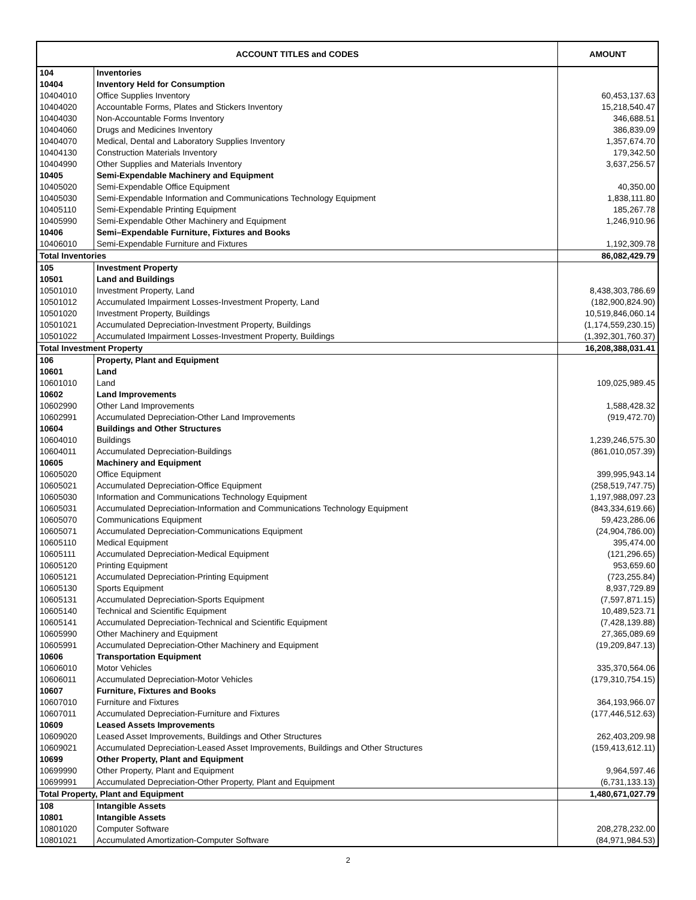| ACCOUNT TITLES and CODES | | AMOUNT |
| --- | --- | --- |
| 104 | Inventories | |
| 10404 | Inventory Held for Consumption | |
| 10404010 | Office Supplies Inventory | 60,453,137.63 |
| 10404020 | Accountable Forms, Plates and Stickers Inventory | 15,218,540.47 |
| 10404030 | Non-Accountable Forms Inventory | 346,688.51 |
| 10404060 | Drugs and Medicines Inventory | 386,839.09 |
| 10404070 | Medical, Dental and Laboratory Supplies Inventory | 1,357,674.70 |
| 10404130 | Construction Materials Inventory | 179,342.50 |
| 10404990 | Other Supplies and Materials Inventory | 3,637,256.57 |
| 10405 | Semi-Expendable Machinery and Equipment | |
| 10405020 | Semi-Expendable Office Equipment | 40,350.00 |
| 10405030 | Semi-Expendable Information and Communications Technology Equipment | 1,838,111.80 |
| 10405110 | Semi-Expendable Printing Equipment | 185,267.78 |
| 10405990 | Semi-Expendable Other Machinery and Equipment | 1,246,910.96 |
| 10406 | Semi–Expendable Furniture, Fixtures and Books | |
| 10406010 | Semi-Expendable Furniture and Fixtures | 1,192,309.78 |
| Total Inventories | | 86,082,429.79 |
| 105 | Investment Property | |
| 10501 | Land and Buildings | |
| 10501010 | Investment Property, Land | 8,438,303,786.69 |
| 10501012 | Accumulated Impairment Losses-Investment Property, Land | (182,900,824.90) |
| 10501020 | Investment Property, Buildings | 10,519,846,060.14 |
| 10501021 | Accumulated Depreciation-Investment Property, Buildings | (1,174,559,230.15) |
| 10501022 | Accumulated Impairment Losses-Investment Property, Buildings | (1,392,301,760.37) |
| Total Investment Property | | 16,208,388,031.41 |
| 106 | Property, Plant and Equipment | |
| 10601 | Land | |
| 10601010 | Land | 109,025,989.45 |
| 10602 | Land Improvements | |
| 10602990 | Other Land Improvements | 1,588,428.32 |
| 10602991 | Accumulated Depreciation-Other Land Improvements | (919,472.70) |
| 10604 | Buildings and Other Structures | |
| 10604010 | Buildings | 1,239,246,575.30 |
| 10604011 | Accumulated Depreciation-Buildings | (861,010,057.39) |
| 10605 | Machinery and Equipment | |
| 10605020 | Office Equipment | 399,995,943.14 |
| 10605021 | Accumulated Depreciation-Office Equipment | (258,519,747.75) |
| 10605030 | Information and Communications Technology Equipment | 1,197,988,097.23 |
| 10605031 | Accumulated Depreciation-Information and Communications Technology Equipment | (843,334,619.66) |
| 10605070 | Communications Equipment | 59,423,286.06 |
| 10605071 | Accumulated Depreciation-Communications Equipment | (24,904,786.00) |
| 10605110 | Medical Equipment | 395,474.00 |
| 10605111 | Accumulated Depreciation-Medical Equipment | (121,296.65) |
| 10605120 | Printing Equipment | 953,659.60 |
| 10605121 | Accumulated Depreciation-Printing Equipment | (723,255.84) |
| 10605130 | Sports Equipment | 8,937,729.89 |
| 10605131 | Accumulated Depreciation-Sports Equipment | (7,597,871.15) |
| 10605140 | Technical and Scientific Equipment | 10,489,523.71 |
| 10605141 | Accumulated Depreciation-Technical and Scientific Equipment | (7,428,139.88) |
| 10605990 | Other Machinery and Equipment | 27,365,089.69 |
| 10605991 | Accumulated Depreciation-Other Machinery and Equipment | (19,209,847.13) |
| 10606 | Transportation Equipment | |
| 10606010 | Motor Vehicles | 335,370,564.06 |
| 10606011 | Accumulated Depreciation-Motor Vehicles | (179,310,754.15) |
| 10607 | Furniture, Fixtures and Books | |
| 10607010 | Furniture and Fixtures | 364,193,966.07 |
| 10607011 | Accumulated Depreciation-Furniture and Fixtures | (177,446,512.63) |
| 10609 | Leased Assets Improvements | |
| 10609020 | Leased Asset Improvements, Buildings and Other Structures | 262,403,209.98 |
| 10609021 | Accumulated Depreciation-Leased Asset Improvements, Buildings and Other Structures | (159,413,612.11) |
| 10699 | Other Property, Plant and Equipment | |
| 10699990 | Other Property, Plant and Equipment | 9,964,597.46 |
| 10699991 | Accumulated Depreciation-Other Property, Plant and Equipment | (6,731,133.13) |
| Total Property, Plant and Equipment | | 1,480,671,027.79 |
| 108 | Intangible Assets | |
| 10801 | Intangible Assets | |
| 10801020 | Computer Software | 208,278,232.00 |
| 10801021 | Accumulated Amortization-Computer Software | (84,971,984.53) |
2